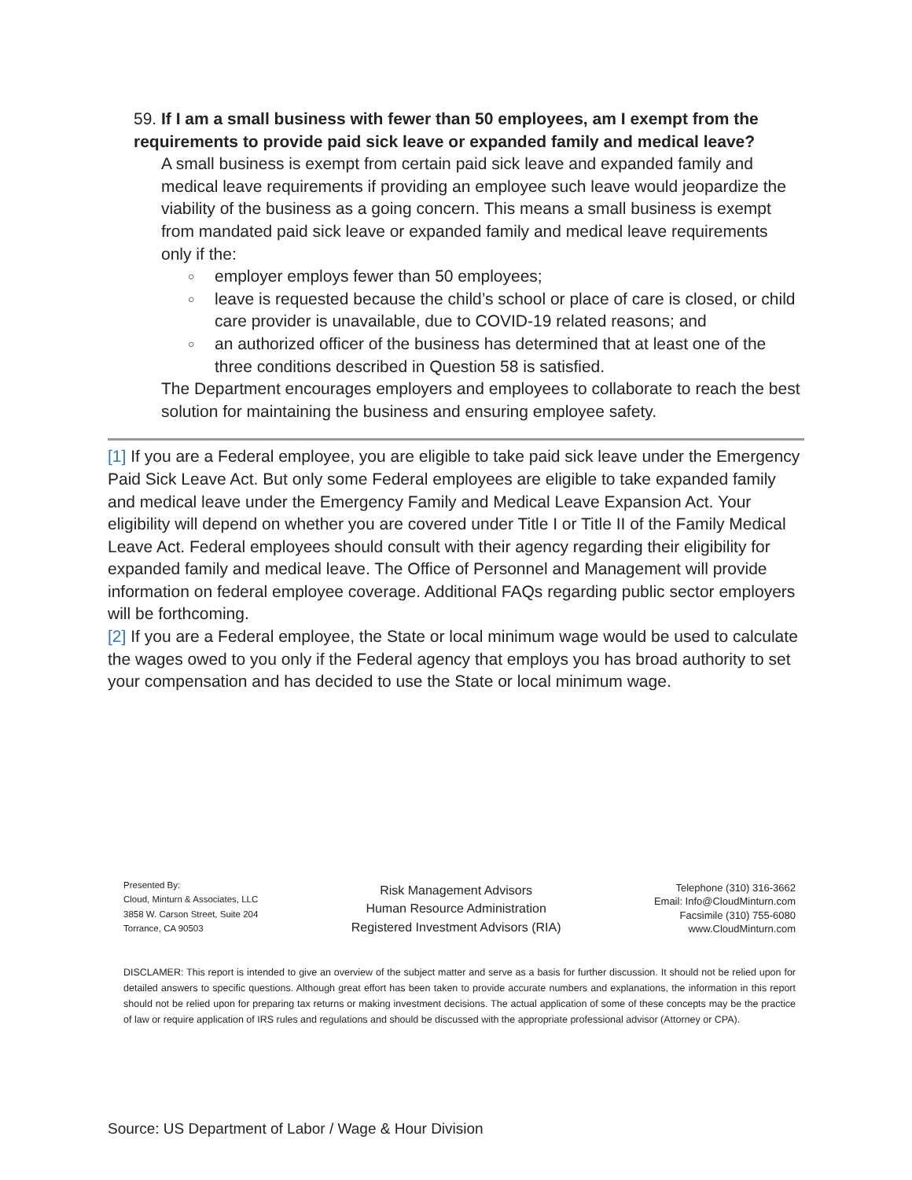59. If I am a small business with fewer than 50 employees, am I exempt from the requirements to provide paid sick leave or expanded family and medical leave?
A small business is exempt from certain paid sick leave and expanded family and medical leave requirements if providing an employee such leave would jeopardize the viability of the business as a going concern. This means a small business is exempt from mandated paid sick leave or expanded family and medical leave requirements only if the:
○ employer employs fewer than 50 employees;
○ leave is requested because the child’s school or place of care is closed, or child care provider is unavailable, due to COVID-19 related reasons; and
○ an authorized officer of the business has determined that at least one of the three conditions described in Question 58 is satisfied.
The Department encourages employers and employees to collaborate to reach the best solution for maintaining the business and ensuring employee safety.
[1] If you are a Federal employee, you are eligible to take paid sick leave under the Emergency Paid Sick Leave Act. But only some Federal employees are eligible to take expanded family and medical leave under the Emergency Family and Medical Leave Expansion Act. Your eligibility will depend on whether you are covered under Title I or Title II of the Family Medical Leave Act. Federal employees should consult with their agency regarding their eligibility for expanded family and medical leave. The Office of Personnel and Management will provide information on federal employee coverage. Additional FAQs regarding public sector employers will be forthcoming.
[2] If you are a Federal employee, the State or local minimum wage would be used to calculate the wages owed to you only if the Federal agency that employs you has broad authority to set your compensation and has decided to use the State or local minimum wage.
Presented By:
Cloud, Minturn & Associates, LLC
3858 W. Carson Street, Suite 204
Torrance, CA 90503
Risk Management Advisors
Human Resource Administration
Registered Investment Advisors (RIA)
Telephone (310) 316-3662
Email: Info@CloudMinturn.com
Facsimile (310) 755-6080
www.CloudMinturn.com
DISCLAMER: This report is intended to give an overview of the subject matter and serve as a basis for further discussion. It should not be relied upon for detailed answers to specific questions. Although great effort has been taken to provide accurate numbers and explanations, the information in this report should not be relied upon for preparing tax returns or making investment decisions. The actual application of some of these concepts may be the practice of law or require application of IRS rules and regulations and should be discussed with the appropriate professional advisor (Attorney or CPA).
Source: US Department of Labor / Wage & Hour Division